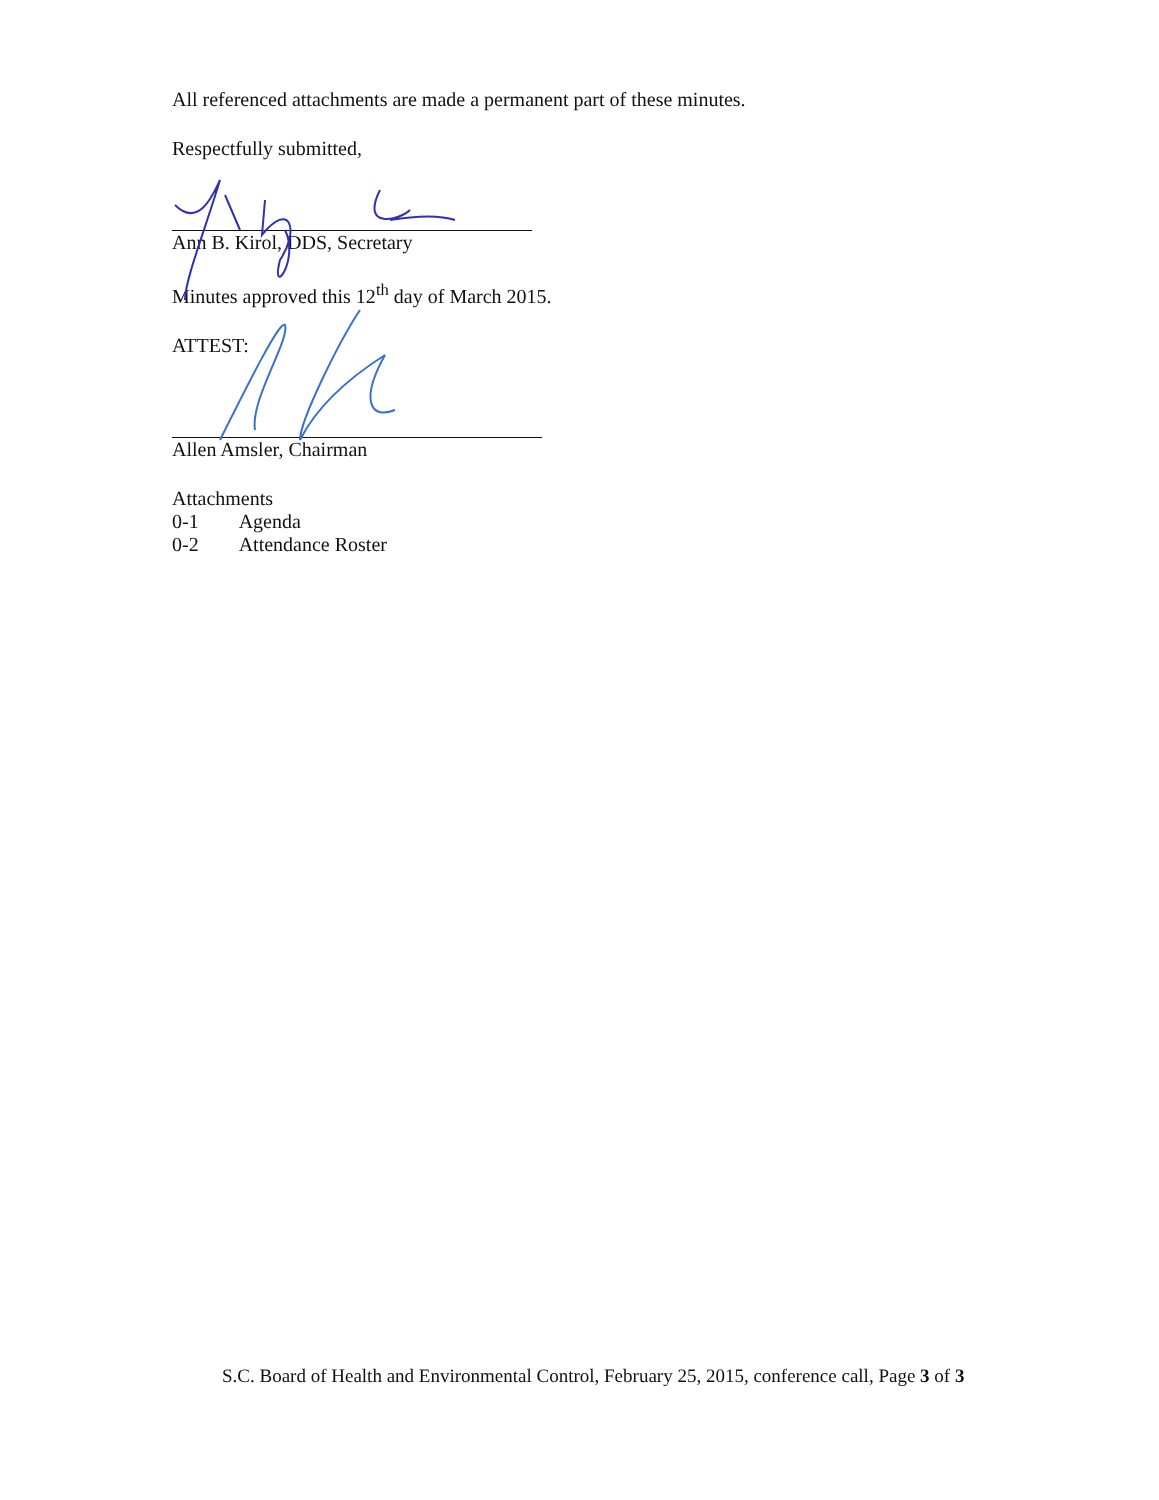All referenced attachments are made a permanent part of these minutes.
Respectfully submitted,
Ann B. Kirol, DDS, Secretary
Minutes approved this 12<sup>th</sup> day of March 2015.
ATTEST:
Allen Amsler, Chairman
Attachments
| 0-1 | Agenda |
| 0-2 | Attendance Roster |
S.C. Board of Health and Environmental Control, February 25, 2015, conference call, Page 3 of 3